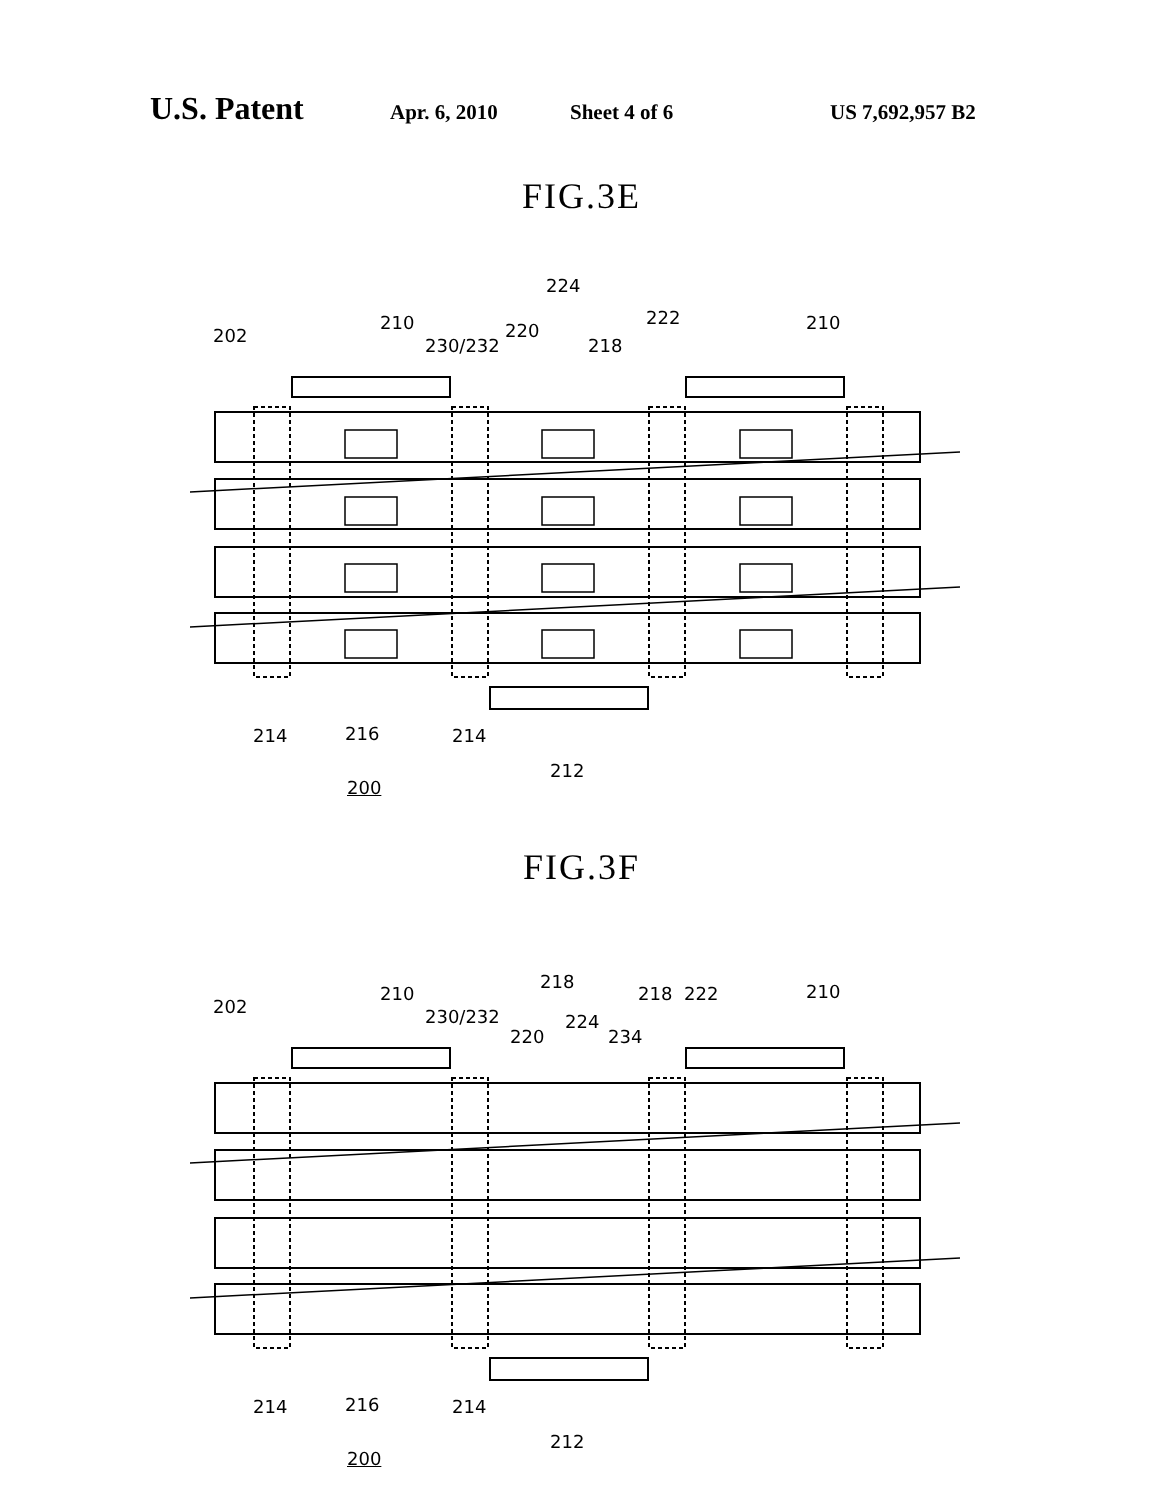U.S. Patent Apr. 6, 2010 Sheet 4 of 6 US 7,692,957 B2
FIG.3E
202
210
230/232
224
220
218
222
210
214
216
214
212
200
FIG.3F
202
210
230/232
218
220
224
234
218
222
210
214
216
214
212
200